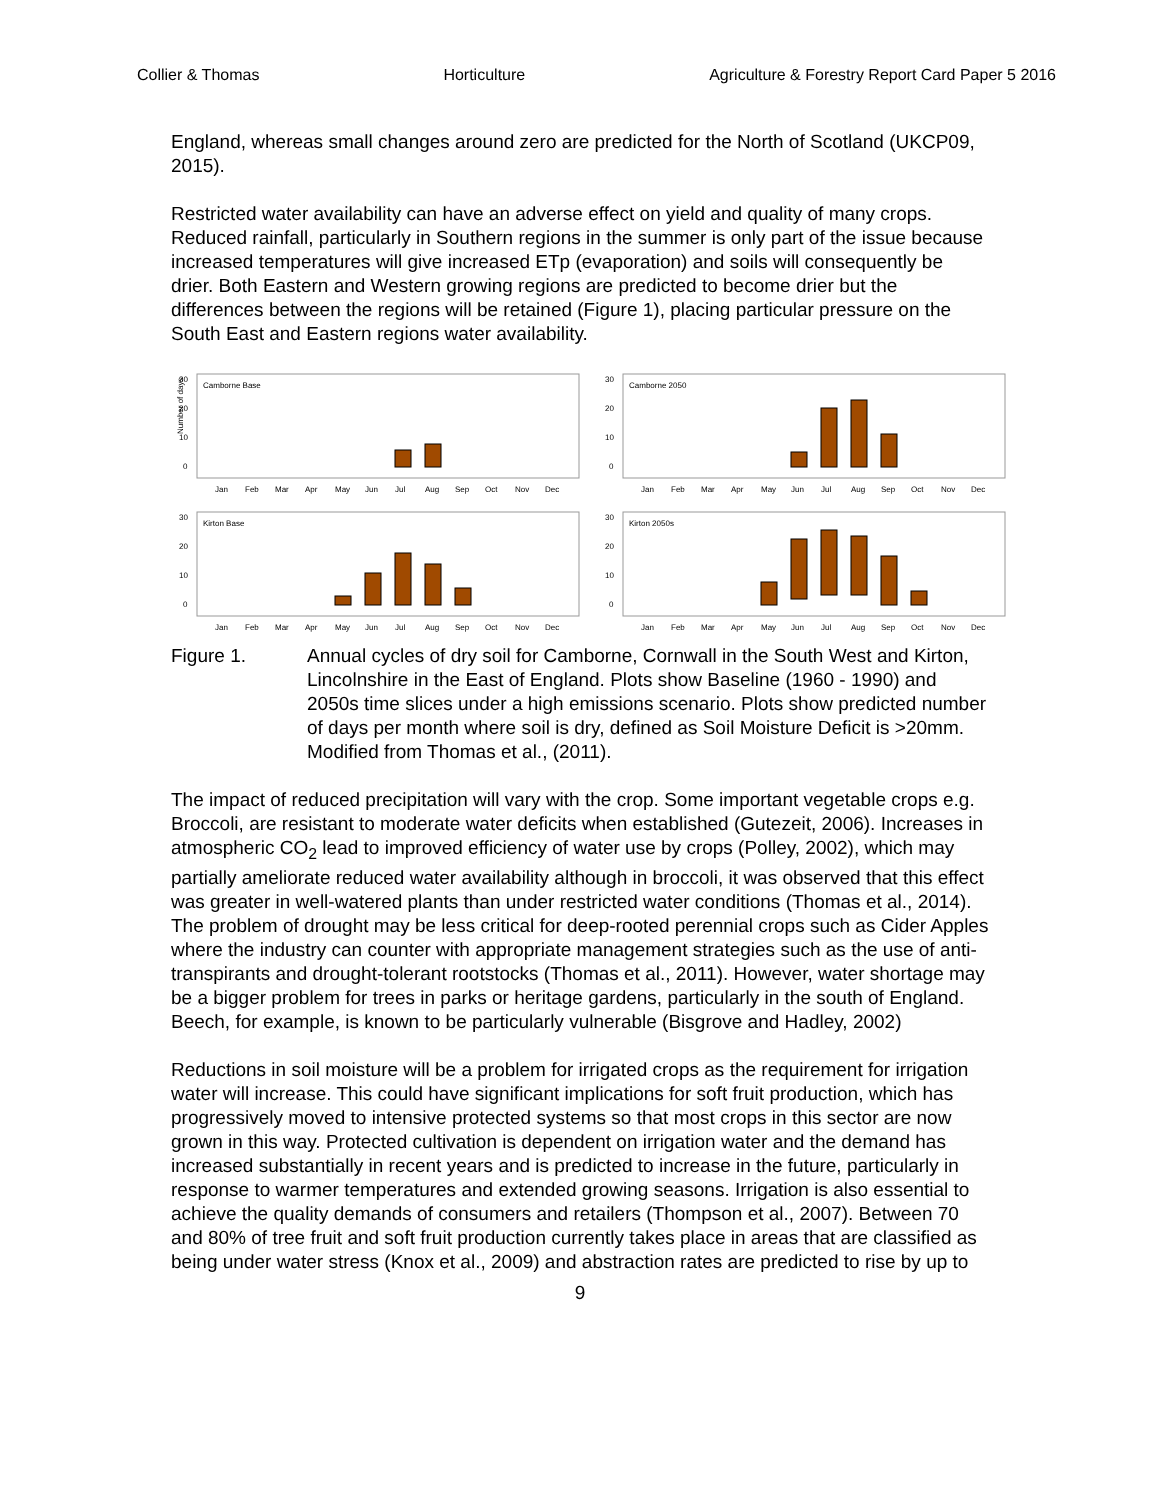Collier & Thomas Horticulture Agriculture & Forestry Report Card Paper 5 2016
England, whereas small changes around zero are predicted for the North of Scotland (UKCP09, 2015).
Restricted water availability can have an adverse effect on yield and quality of many crops. Reduced rainfall, particularly in Southern regions in the summer is only part of the issue because increased temperatures will give increased ETp (evaporation) and soils will consequently be drier. Both Eastern and Western growing regions are predicted to become drier but the differences between the regions will be retained (Figure 1), placing particular pressure on the South East and Eastern regions water availability.
Camborne Base
Number of days
30
20
10
0
Jan
Feb
Mar
Apr
May
Jun
Jul
Aug
Sep
Oct
Nov
Dec
Camborne 2050
30
20
10
0
Jan
Feb
Mar
Apr
May
Jun
Jul
Aug
Sep
Oct
Nov
Dec
Kirton Base
30
20
10
0
Jan
Feb
Mar
Apr
May
Jun
Jul
Aug
Sep
Oct
Nov
Dec
Kirton 2050s
30
20
10
0
Jan
Feb
Mar
Apr
May
Jun
Jul
Aug
Sep
Oct
Nov
Dec
Figure 1. Annual cycles of dry soil for Camborne, Cornwall in the South West and Kirton, Lincolnshire in the East of England. Plots show Baseline (1960 - 1990) and 2050s time slices under a high emissions scenario. Plots show predicted number of days per month where soil is dry, defined as Soil Moisture Deficit is >20mm. Modified from Thomas et al., (2011).
The impact of reduced precipitation will vary with the crop. Some important vegetable crops e.g. Broccoli, are resistant to moderate water deficits when established (Gutezeit, 2006). Increases in atmospheric CO<sub>2</sub> lead to improved efficiency of water use by crops (Polley, 2002), which may partially ameliorate reduced water availability although in broccoli, it was observed that this effect was greater in well-watered plants than under restricted water conditions (Thomas et al., 2014). The problem of drought may be less critical for deep-rooted perennial crops such as Cider Apples where the industry can counter with appropriate management strategies such as the use of anti-transpirants and drought-tolerant rootstocks (Thomas et al., 2011). However, water shortage may be a bigger problem for trees in parks or heritage gardens, particularly in the south of England. Beech, for example, is known to be particularly vulnerable (Bisgrove and Hadley, 2002)
Reductions in soil moisture will be a problem for irrigated crops as the requirement for irrigation water will increase. This could have significant implications for soft fruit production, which has progressively moved to intensive protected systems so that most crops in this sector are now grown in this way. Protected cultivation is dependent on irrigation water and the demand has increased substantially in recent years and is predicted to increase in the future, particularly in response to warmer temperatures and extended growing seasons. Irrigation is also essential to achieve the quality demands of consumers and retailers (Thompson et al., 2007). Between 70 and 80% of tree fruit and soft fruit production currently takes place in areas that are classified as being under water stress (Knox et al., 2009) and abstraction rates are predicted to rise by up to
9